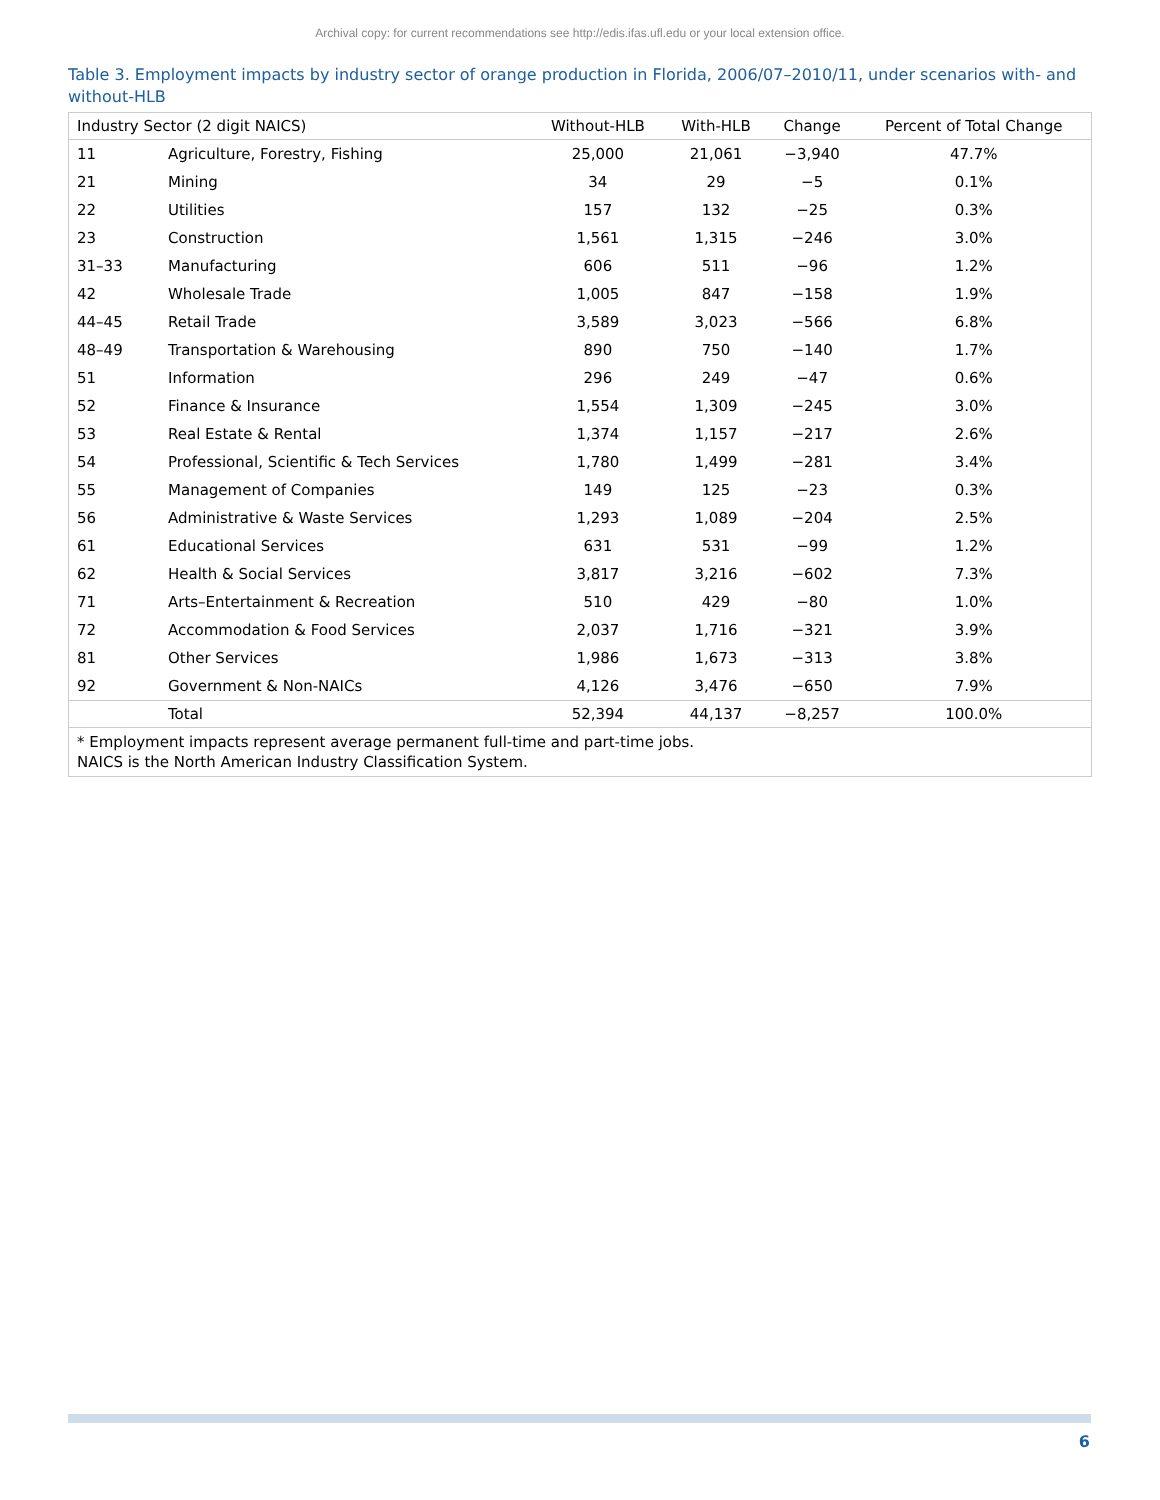Archival copy: for current recommendations see http://edis.ifas.ufl.edu or your local extension office.
Table 3. Employment impacts by industry sector of orange production in Florida, 2006/07–2010/11, under scenarios with- and without-HLB
| Industry Sector (2 digit NAICS) | | Without-HLB | With-HLB | Change | Percent of Total Change |
| --- | --- | --- | --- | --- | --- |
| 11 | Agriculture, Forestry, Fishing | 25,000 | 21,061 | −3,940 | 47.7% |
| 21 | Mining | 34 | 29 | −5 | 0.1% |
| 22 | Utilities | 157 | 132 | −25 | 0.3% |
| 23 | Construction | 1,561 | 1,315 | −246 | 3.0% |
| 31–33 | Manufacturing | 606 | 511 | −96 | 1.2% |
| 42 | Wholesale Trade | 1,005 | 847 | −158 | 1.9% |
| 44–45 | Retail Trade | 3,589 | 3,023 | −566 | 6.8% |
| 48–49 | Transportation & Warehousing | 890 | 750 | −140 | 1.7% |
| 51 | Information | 296 | 249 | −47 | 0.6% |
| 52 | Finance & Insurance | 1,554 | 1,309 | −245 | 3.0% |
| 53 | Real Estate & Rental | 1,374 | 1,157 | −217 | 2.6% |
| 54 | Professional, Scientific & Tech Services | 1,780 | 1,499 | −281 | 3.4% |
| 55 | Management of Companies | 149 | 125 | −23 | 0.3% |
| 56 | Administrative & Waste Services | 1,293 | 1,089 | −204 | 2.5% |
| 61 | Educational Services | 631 | 531 | −99 | 1.2% |
| 62 | Health & Social Services | 3,817 | 3,216 | −602 | 7.3% |
| 71 | Arts–Entertainment & Recreation | 510 | 429 | −80 | 1.0% |
| 72 | Accommodation & Food Services | 2,037 | 1,716 | −321 | 3.9% |
| 81 | Other Services | 1,986 | 1,673 | −313 | 3.8% |
| 92 | Government & Non-NAICs | 4,126 | 3,476 | −650 | 7.9% |
| | Total | 52,394 | 44,137 | −8,257 | 100.0% |
| * Employment impacts represent average permanent full-time and part-time jobs. NAICS is the North American Industry Classification System. | | | | | |
6